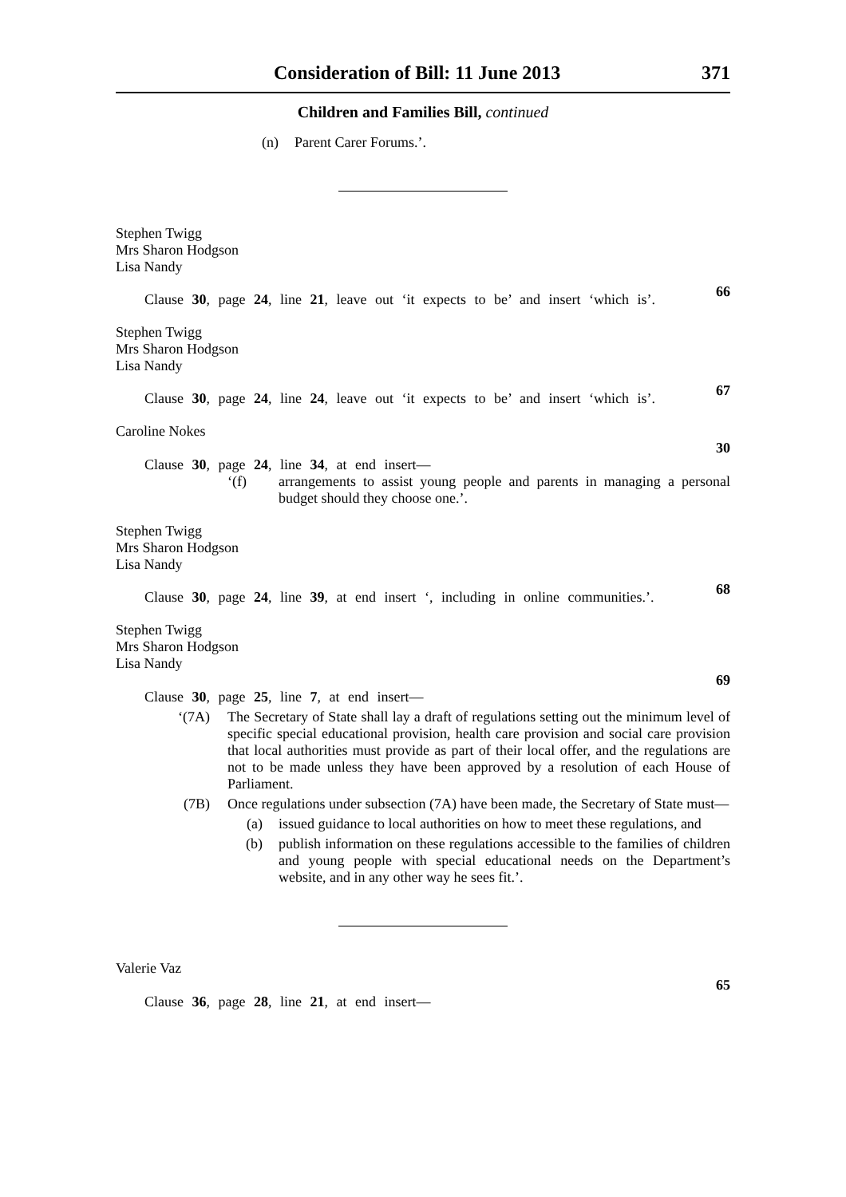Consideration of Bill: 11 June 2013 371
Children and Families Bill, continued
(n) Parent Carer Forums.’.
Stephen Twigg
Mrs Sharon Hodgson
Lisa Nandy
Clause 30, page 24, line 21, leave out ‘it expects to be’ and insert ‘which is’.
66
Stephen Twigg
Mrs Sharon Hodgson
Lisa Nandy
Clause 30, page 24, line 24, leave out ‘it expects to be’ and insert ‘which is’.
67
Caroline Nokes
30
Clause 30, page 24, line 34, at end insert—
‘(f) arrangements to assist young people and parents in managing a personal budget should they choose one.’.
Stephen Twigg
Mrs Sharon Hodgson
Lisa Nandy
Clause 30, page 24, line 39, at end insert ‘, including in online communities.’.
68
Stephen Twigg
Mrs Sharon Hodgson
Lisa Nandy
69
Clause 30, page 25, line 7, at end insert—
‘(7A) The Secretary of State shall lay a draft of regulations setting out the minimum level of specific special educational provision, health care provision and social care provision that local authorities must provide as part of their local offer, and the regulations are not to be made unless they have been approved by a resolution of each House of Parliament.
(7B) Once regulations under subsection (7A) have been made, the Secretary of State must—
(a) issued guidance to local authorities on how to meet these regulations, and
(b) publish information on these regulations accessible to the families of children and young people with special educational needs on the Department’s website, and in any other way he sees fit.’.
Valerie Vaz
65
Clause 36, page 28, line 21, at end insert—